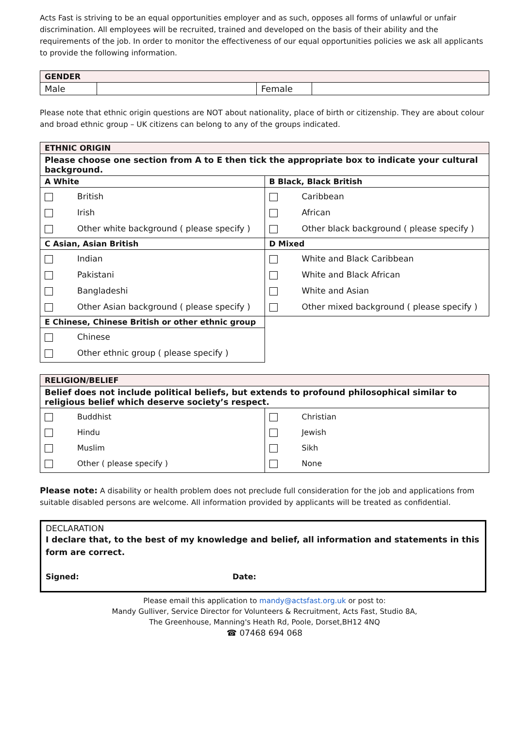Acts Fast is striving to be an equal opportunities employer and as such, opposes all forms of unlawful or unfair discrimination. All employees will be recruited, trained and developed on the basis of their ability and the requirements of the job. In order to monitor the effectiveness of our equal opportunities policies we ask all applicants to provide the following information.
| GENDER | | | |
| Male | | Female | |
Please note that ethnic origin questions are NOT about nationality, place of birth or citizenship. They are about colour and broad ethnic group – UK citizens can belong to any of the groups indicated.
| ETHNIC ORIGIN | |
| Please choose one section from A to E then tick the appropriate box to indicate your cultural background. | |
| A White | B Black, Black British |
| British Irish Other white background ( please specify ) | Caribbean African Other black background ( please specify ) |
| C Asian, Asian British | D Mixed |
| Indian Pakistani Bangladeshi Other Asian background ( please specify ) | White and Black Caribbean White and Black African White and Asian Other mixed background ( please specify ) |
| E Chinese, Chinese British or other ethnic group | |
| Chinese Other ethnic group ( please specify ) | |
| RELIGION/BELIEF | |
| Belief does not include political beliefs, but extends to profound philosophical similar to religious belief which deserve society’s respect. | |
| Buddhist Hindu Muslim Other ( please specify ) | Christian Jewish Sikh None |
Please note: A disability or health problem does not preclude full consideration for the job and applications from suitable disabled persons are welcome. All information provided by applicants will be treated as confidential.
DECLARATION
I declare that, to the best of my knowledge and belief, all information and statements in this form are correct.
Signed: Date:
Please email this application to mandy@actsfast.org.uk or post to:
Mandy Gulliver, Service Director for Volunteers & Recruitment, Acts Fast, Studio 8A,
The Greenhouse, Manning's Heath Rd, Poole, Dorset,BH12 4NQ
☎ 07468 694 068